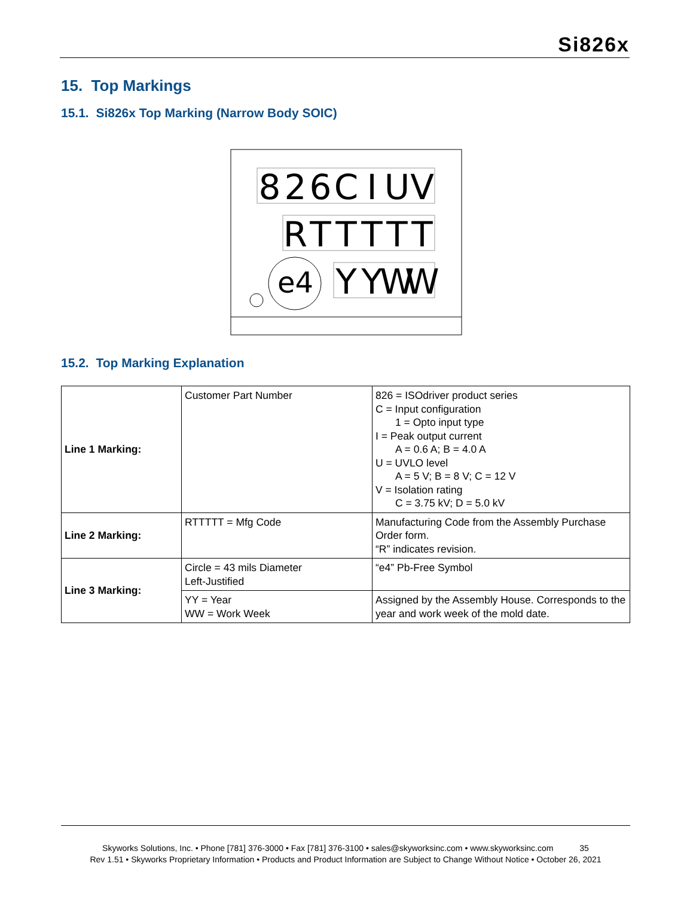Si826x
15. Top Markings
15.1. Si826x Top Marking (Narrow Body SOIC)
8
2
6
C
I
U
V
R
T
T
T
T
T
Y
Y
W
W
e4
15.2. Top Marking Explanation
| Line 1 Marking: | Customer Part Number | 826 = ISOdriver product series C = Input configuration 1 = Opto input type I = Peak output current A = 0.6 A; B = 4.0 A U = UVLO level A = 5 V; B = 8 V; C = 12 V V = Isolation rating C = 3.75 kV; D = 5.0 kV |
| Line 2 Marking: | RTTTTT = Mfg Code | Manufacturing Code from the Assembly Purchase Order form. “R” indicates revision. |
| Line 3 Marking: | Circle = 43 mils Diameter Left-Justified | “e4” Pb-Free Symbol |
| | YY = Year WW = Work Week | Assigned by the Assembly House. Corresponds to the year and work week of the mold date. |
Skyworks Solutions, Inc. • Phone [781] 376-3000 • Fax [781] 376-3100 • sales@skyworksinc.com • www.skyworksinc.com 35
Rev 1.51 • Skyworks Proprietary Information • Products and Product Information are Subject to Change Without Notice • October 26, 2021